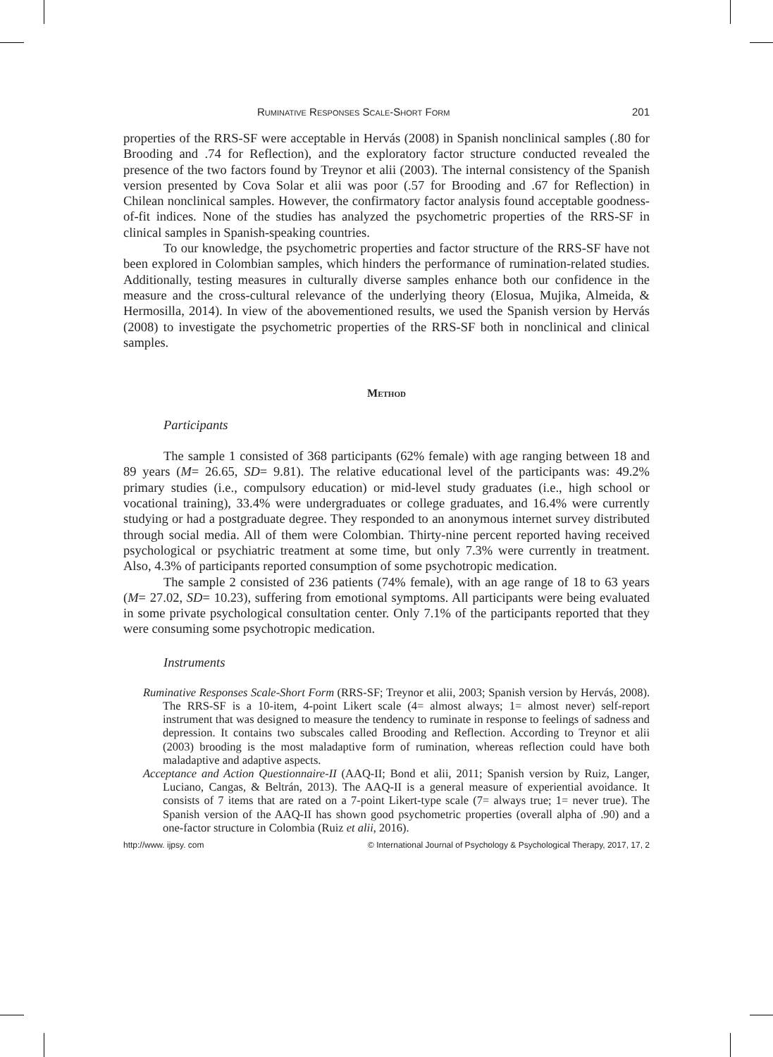Ruminative Responses Scale-Short Form 201
properties of the RRS-SF were acceptable in Hervás (2008) in Spanish nonclinical samples (.80 for Brooding and .74 for Reflection), and the exploratory factor structure conducted revealed the presence of the two factors found by Treynor et alii (2003). The internal consistency of the Spanish version presented by Cova Solar et alii was poor (.57 for Brooding and .67 for Reflection) in Chilean nonclinical samples. However, the confirmatory factor analysis found acceptable goodness-of-fit indices. None of the studies has analyzed the psychometric properties of the RRS-SF in clinical samples in Spanish-speaking countries.
To our knowledge, the psychometric properties and factor structure of the RRS-SF have not been explored in Colombian samples, which hinders the performance of rumination-related studies. Additionally, testing measures in culturally diverse samples enhance both our confidence in the measure and the cross-cultural relevance of the underlying theory (Elosua, Mujika, Almeida, & Hermosilla, 2014). In view of the abovementioned results, we used the Spanish version by Hervás (2008) to investigate the psychometric properties of the RRS-SF both in nonclinical and clinical samples.
Method
Participants
The sample 1 consisted of 368 participants (62% female) with age ranging between 18 and 89 years (M= 26.65, SD= 9.81). The relative educational level of the participants was: 49.2% primary studies (i.e., compulsory education) or mid-level study graduates (i.e., high school or vocational training), 33.4% were undergraduates or college graduates, and 16.4% were currently studying or had a postgraduate degree. They responded to an anonymous internet survey distributed through social media. All of them were Colombian. Thirty-nine percent reported having received psychological or psychiatric treatment at some time, but only 7.3% were currently in treatment. Also, 4.3% of participants reported consumption of some psychotropic medication.
The sample 2 consisted of 236 patients (74% female), with an age range of 18 to 63 years (M= 27.02, SD= 10.23), suffering from emotional symptoms. All participants were being evaluated in some private psychological consultation center. Only 7.1% of the participants reported that they were consuming some psychotropic medication.
Instruments
Ruminative Responses Scale-Short Form (RRS-SF; Treynor et alii, 2003; Spanish version by Hervás, 2008). The RRS-SF is a 10-item, 4-point Likert scale (4= almost always; 1= almost never) self-report instrument that was designed to measure the tendency to ruminate in response to feelings of sadness and depression. It contains two subscales called Brooding and Reflection. According to Treynor et alii (2003) brooding is the most maladaptive form of rumination, whereas reflection could have both maladaptive and adaptive aspects.
Acceptance and Action Questionnaire-II (AAQ-II; Bond et alii, 2011; Spanish version by Ruiz, Langer, Luciano, Cangas, & Beltrán, 2013). The AAQ-II is a general measure of experiential avoidance. It consists of 7 items that are rated on a 7-point Likert-type scale (7= always true; 1= never true). The Spanish version of the AAQ-II has shown good psychometric properties (overall alpha of .90) and a one-factor structure in Colombia (Ruiz et alii, 2016).
http://www. ijpsy. com © International Journal of Psychology & Psychological Therapy, 2017, 17, 2